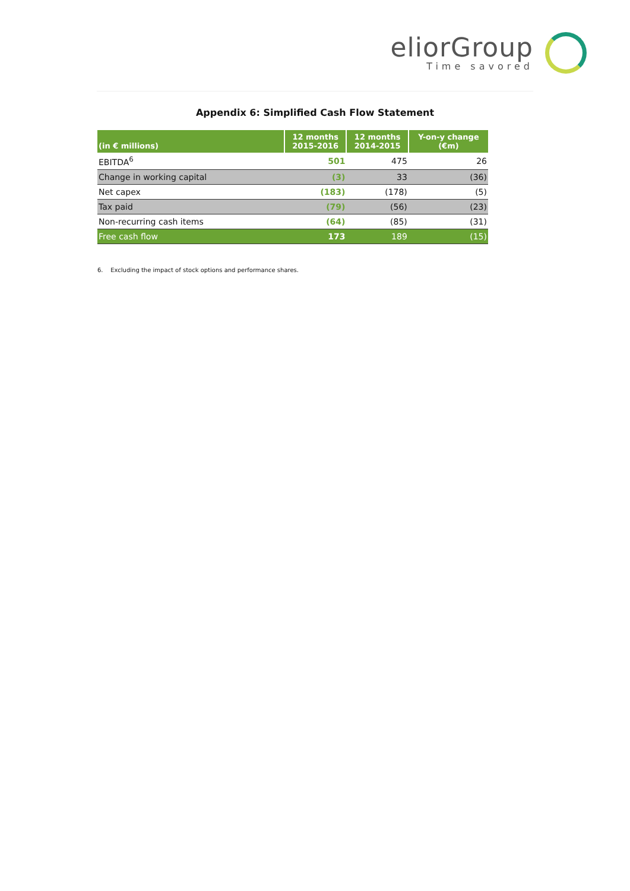eliorGroup
Time savored
Appendix 6: Simplified Cash Flow Statement
| (in € millions) | 12 months 2015-2016 | 12 months 2014-2015 | Y-on-y change (€m) |
| --- | --- | --- | --- |
| EBITDA<sup>6</sup> | 501 | 475 | 26 |
| Change in working capital | (3) | 33 | (36) |
| Net capex | (183) | (178) | (5) |
| Tax paid | (79) | (56) | (23) |
| Non-recurring cash items | (64) | (85) | (31) |
| Free cash flow | 173 | 189 | (15) |
6. Excluding the impact of stock options and performance shares.